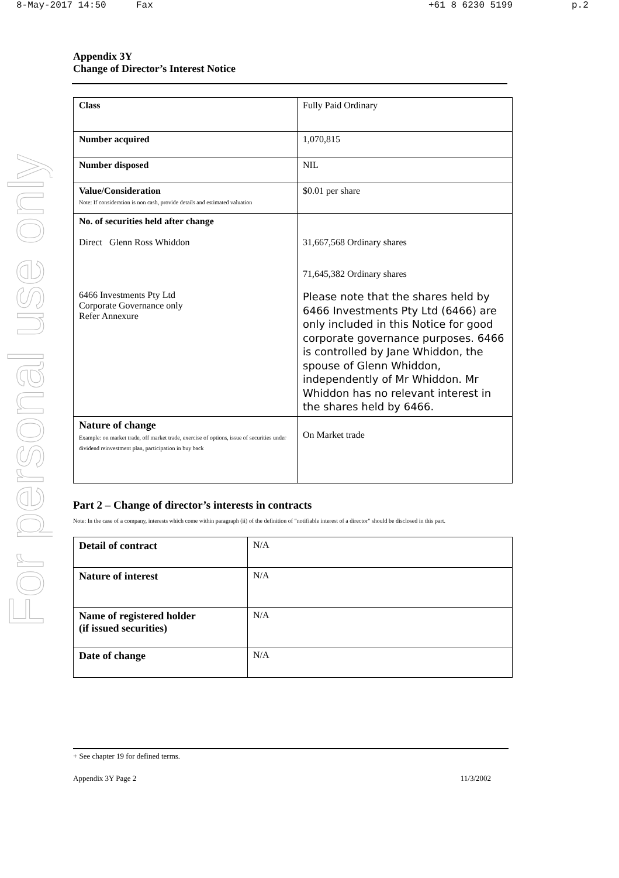8-May-2017 14:50 Fax +61 8 6230 5199 p.2
For personal use only
Appendix 3Y
Change of Director’s Interest Notice
| Class | Fully Paid Ordinary |
| Number acquired | 1,070,815 |
| Number disposed | NIL |
| Value/Consideration Note: If consideration is non cash, provide details and estimated valuation | $0.01 per share |
| No. of securities held after change Direct Glenn Ross Whiddon 6466 Investments Pty Ltd Corporate Governance only Refer Annexure | 31,667,568 Ordinary shares 71,645,382 Ordinary shares Please note that the shares held by 6466 Investments Pty Ltd (6466) are only included in this Notice for good corporate governance purposes. 6466 is controlled by Jane Whiddon, the spouse of Glenn Whiddon, independently of Mr Whiddon. Mr Whiddon has no relevant interest in the shares held by 6466. |
| Nature of change Example: on market trade, off market trade, exercise of options, issue of securities under dividend reinvestment plan, participation in buy back | On Market trade |
Part 2 – Change of director’s interests in contracts
Note: In the case of a company, interests which come within paragraph (ii) of the definition of "notifiable interest of a director" should be disclosed in this part.
| Detail of contract | N/A |
| Nature of interest | N/A |
| Name of registered holder (if issued securities) | N/A |
| Date of change | N/A |
+ See chapter 19 for defined terms.
Appendix 3Y Page 2 11/3/2002